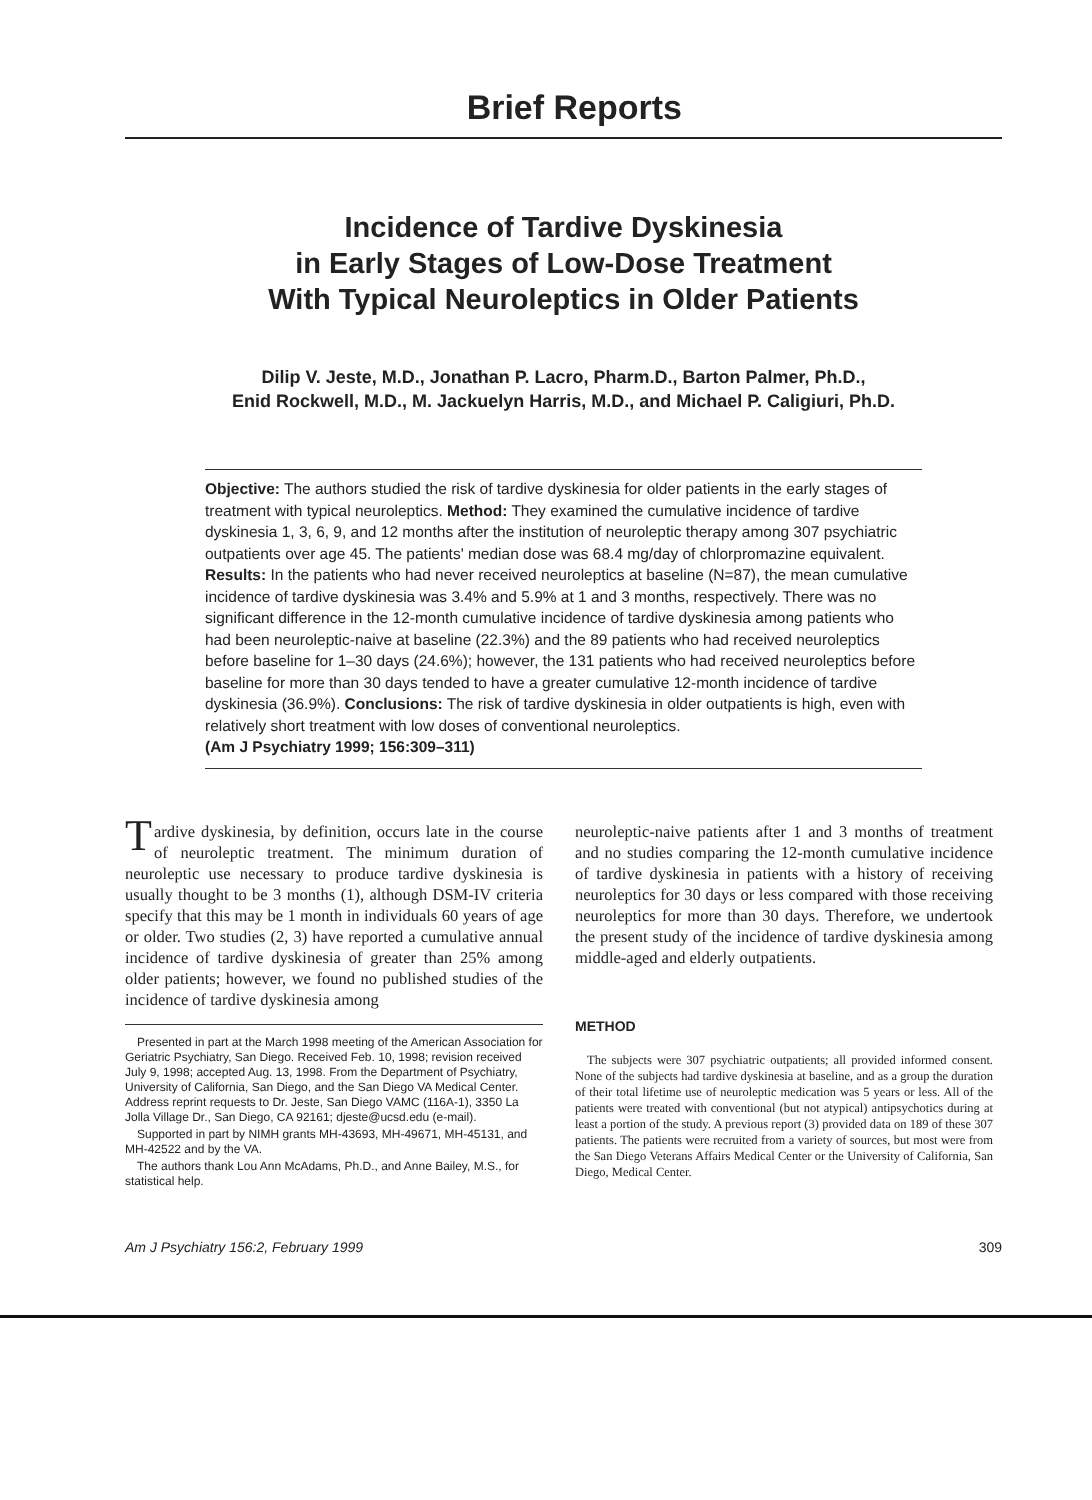Brief Reports
Incidence of Tardive Dyskinesia
in Early Stages of Low-Dose Treatment
With Typical Neuroleptics in Older Patients
Dilip V. Jeste, M.D., Jonathan P. Lacro, Pharm.D., Barton Palmer, Ph.D.,
Enid Rockwell, M.D., M. Jackuelyn Harris, M.D., and Michael P. Caligiuri, Ph.D.
Objective: The authors studied the risk of tardive dyskinesia for older patients in the early stages of treatment with typical neuroleptics. Method: They examined the cumulative incidence of tardive dyskinesia 1, 3, 6, 9, and 12 months after the institution of neuroleptic therapy among 307 psychiatric outpatients over age 45. The patients' median dose was 68.4 mg/day of chlorpromazine equivalent. Results: In the patients who had never received neuroleptics at baseline (N=87), the mean cumulative incidence of tardive dyskinesia was 3.4% and 5.9% at 1 and 3 months, respectively. There was no significant difference in the 12-month cumulative incidence of tardive dyskinesia among patients who had been neuroleptic-naive at baseline (22.3%) and the 89 patients who had received neuroleptics before baseline for 1–30 days (24.6%); however, the 131 patients who had received neuroleptics before baseline for more than 30 days tended to have a greater cumulative 12-month incidence of tardive dyskinesia (36.9%). Conclusions: The risk of tardive dyskinesia in older outpatients is high, even with relatively short treatment with low doses of conventional neuroleptics.
(Am J Psychiatry 1999; 156:309–311)
Tardive dyskinesia, by definition, occurs late in the course of neuroleptic treatment. The minimum duration of neuroleptic use necessary to produce tardive dyskinesia is usually thought to be 3 months (1), although DSM-IV criteria specify that this may be 1 month in individuals 60 years of age or older. Two studies (2, 3) have reported a cumulative annual incidence of tardive dyskinesia of greater than 25% among older patients; however, we found no published studies of the incidence of tardive dyskinesia among
Presented in part at the March 1998 meeting of the American Association for Geriatric Psychiatry, San Diego. Received Feb. 10, 1998; revision received July 9, 1998; accepted Aug. 13, 1998. From the Department of Psychiatry, University of California, San Diego, and the San Diego VA Medical Center. Address reprint requests to Dr. Jeste, San Diego VAMC (116A-1), 3350 La Jolla Village Dr., San Diego, CA 92161; djeste@ucsd.edu (e-mail).
Supported in part by NIMH grants MH-43693, MH-49671, MH-45131, and MH-42522 and by the VA.
The authors thank Lou Ann McAdams, Ph.D., and Anne Bailey, M.S., for statistical help.
neuroleptic-naive patients after 1 and 3 months of treatment and no studies comparing the 12-month cumulative incidence of tardive dyskinesia in patients with a history of receiving neuroleptics for 30 days or less compared with those receiving neuroleptics for more than 30 days. Therefore, we undertook the present study of the incidence of tardive dyskinesia among middle-aged and elderly outpatients.
METHOD
The subjects were 307 psychiatric outpatients; all provided informed consent. None of the subjects had tardive dyskinesia at baseline, and as a group the duration of their total lifetime use of neuroleptic medication was 5 years or less. All of the patients were treated with conventional (but not atypical) antipsychotics during at least a portion of the study. A previous report (3) provided data on 189 of these 307 patients. The patients were recruited from a variety of sources, but most were from the San Diego Veterans Affairs Medical Center or the University of California, San Diego, Medical Center.
Am J Psychiatry 156:2, February 1999 309